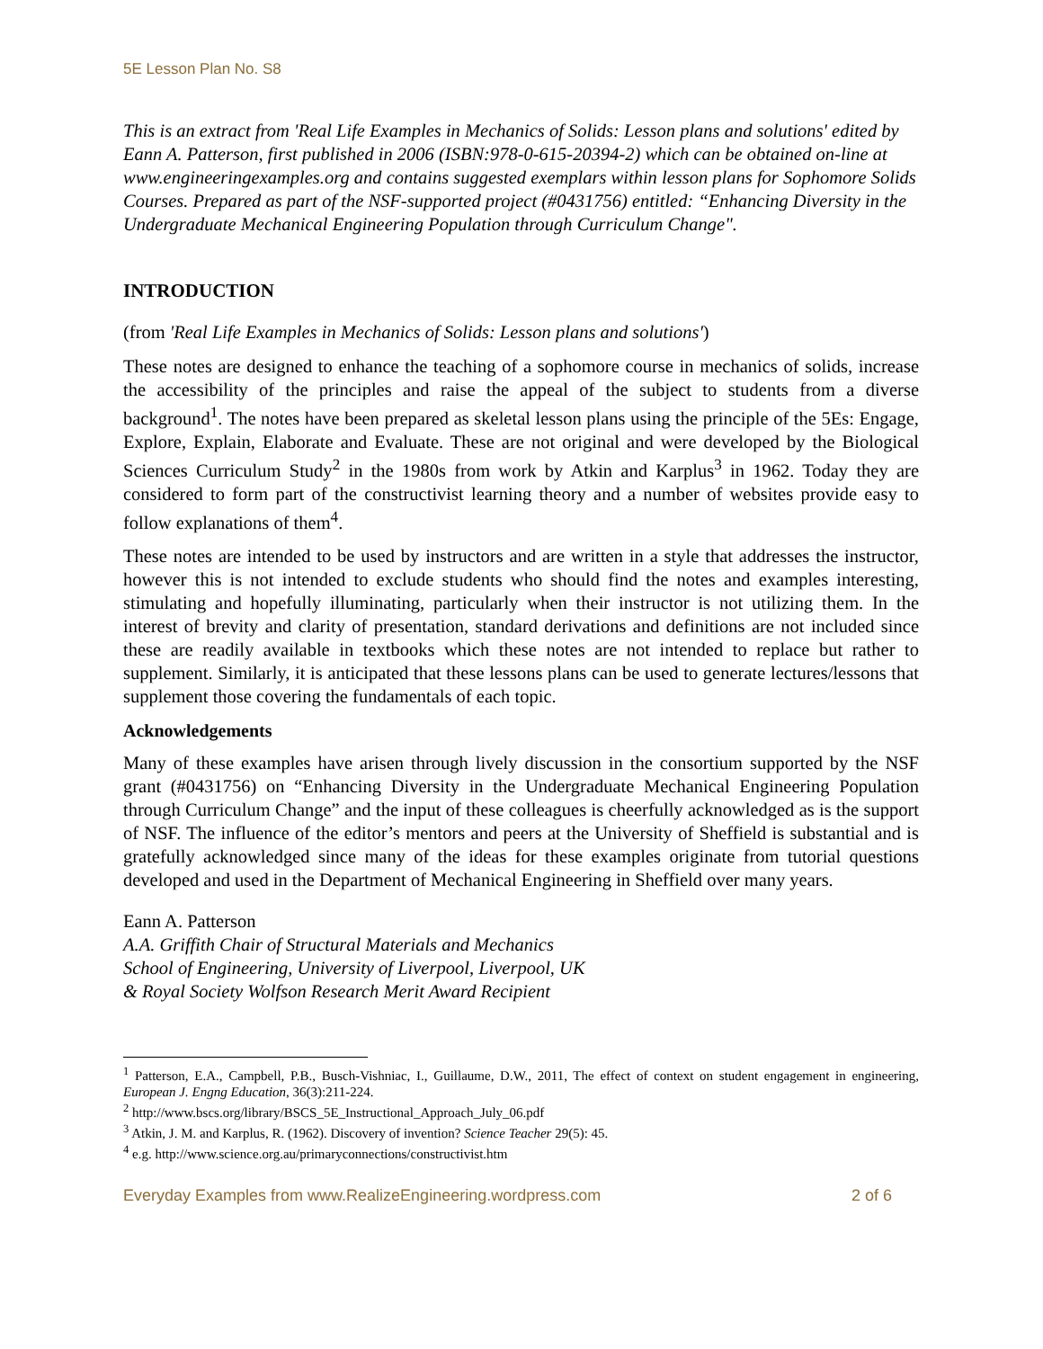5E Lesson Plan No. S8
This is an extract from 'Real Life Examples in Mechanics of Solids: Lesson plans and solutions' edited by Eann A. Patterson, first published in 2006 (ISBN:978-0-615-20394-2) which can be obtained on-line at www.engineeringexamples.org and contains suggested exemplars within lesson plans for Sophomore Solids Courses. Prepared as part of the NSF-supported project (#0431756) entitled: “Enhancing Diversity in the Undergraduate Mechanical Engineering Population through Curriculum Change".
INTRODUCTION
(from 'Real Life Examples in Mechanics of Solids: Lesson plans and solutions')
These notes are designed to enhance the teaching of a sophomore course in mechanics of solids, increase the accessibility of the principles and raise the appeal of the subject to students from a diverse background<sup>1</sup>. The notes have been prepared as skeletal lesson plans using the principle of the 5Es: Engage, Explore, Explain, Elaborate and Evaluate. These are not original and were developed by the Biological Sciences Curriculum Study<sup>2</sup> in the 1980s from work by Atkin and Karplus<sup>3</sup> in 1962. Today they are considered to form part of the constructivist learning theory and a number of websites provide easy to follow explanations of them<sup>4</sup>.
These notes are intended to be used by instructors and are written in a style that addresses the instructor, however this is not intended to exclude students who should find the notes and examples interesting, stimulating and hopefully illuminating, particularly when their instructor is not utilizing them. In the interest of brevity and clarity of presentation, standard derivations and definitions are not included since these are readily available in textbooks which these notes are not intended to replace but rather to supplement. Similarly, it is anticipated that these lessons plans can be used to generate lectures/lessons that supplement those covering the fundamentals of each topic.
Acknowledgements
Many of these examples have arisen through lively discussion in the consortium supported by the NSF grant (#0431756) on “Enhancing Diversity in the Undergraduate Mechanical Engineering Population through Curriculum Change” and the input of these colleagues is cheerfully acknowledged as is the support of NSF. The influence of the editor’s mentors and peers at the University of Sheffield is substantial and is gratefully acknowledged since many of the ideas for these examples originate from tutorial questions developed and used in the Department of Mechanical Engineering in Sheffield over many years.
Eann A. Patterson
A.A. Griffith Chair of Structural Materials and Mechanics
School of Engineering, University of Liverpool, Liverpool, UK
& Royal Society Wolfson Research Merit Award Recipient
<sup>1</sup> Patterson, E.A., Campbell, P.B., Busch-Vishniac, I., Guillaume, D.W., 2011, The effect of context on student engagement in engineering, European J. Engng Education, 36(3):211-224.
<sup>2</sup> http://www.bscs.org/library/BSCS_5E_Instructional_Approach_July_06.pdf
<sup>3</sup> Atkin, J. M. and Karplus, R. (1962). Discovery of invention? Science Teacher 29(5): 45.
<sup>4</sup> e.g. http://www.science.org.au/primaryconnections/constructivist.htm
Everyday Examples from www.RealizeEngineering.wordpress.com 2 of 6